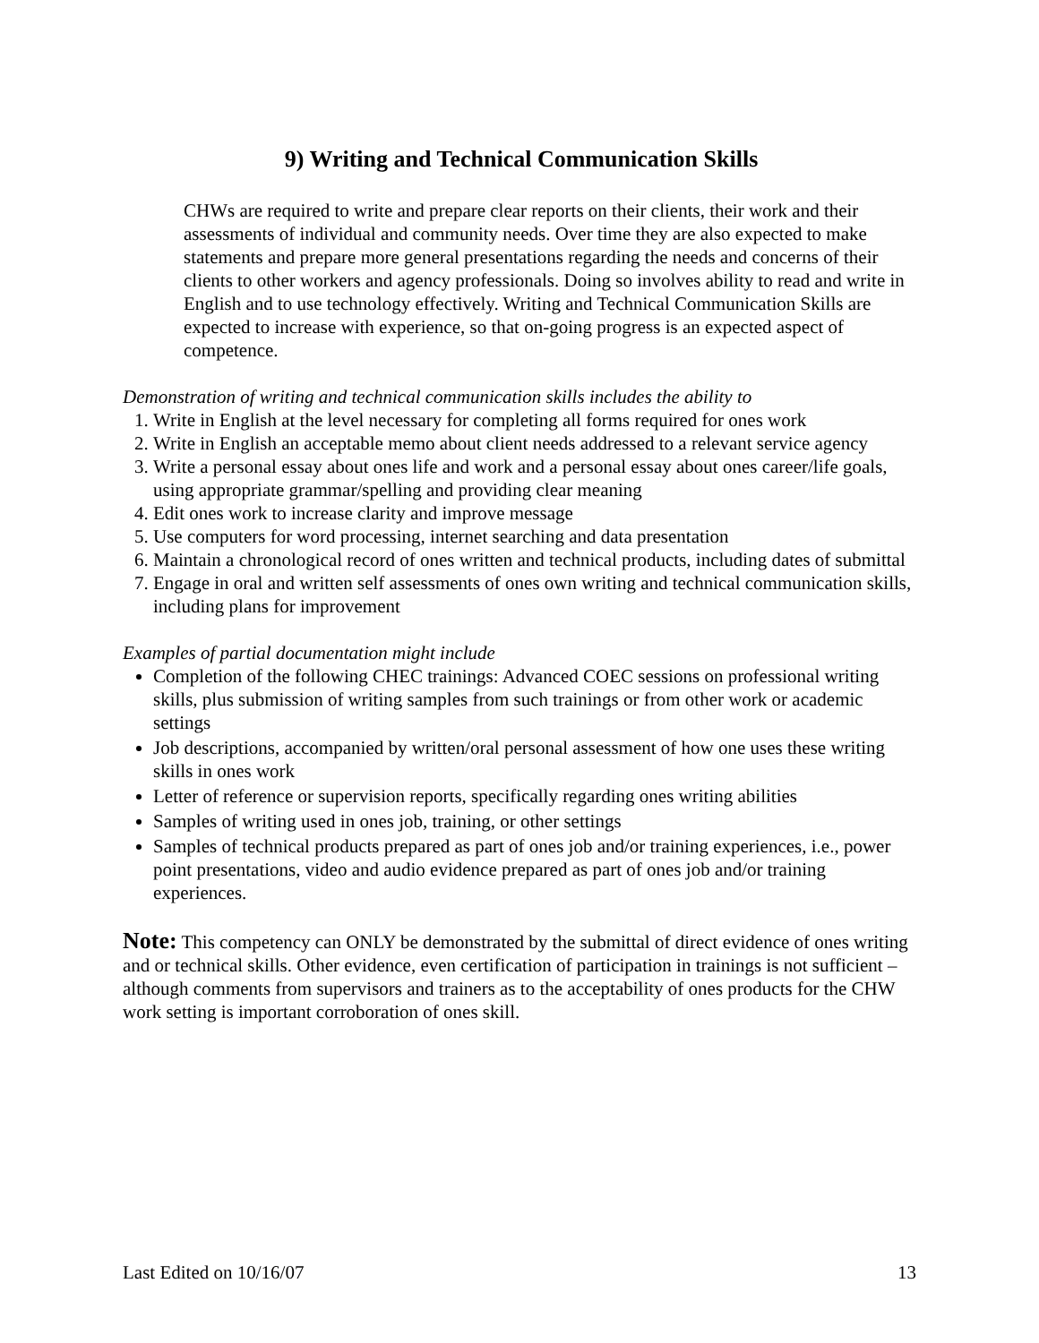9) Writing and Technical Communication Skills
CHWs are required to write and prepare clear reports on their clients, their work and their assessments of individual and community needs. Over time they are also expected to make statements and prepare more general presentations regarding the needs and concerns of their clients to other workers and agency professionals. Doing so involves ability to read and write in English and to use technology effectively. Writing and Technical Communication Skills are expected to increase with experience, so that on-going progress is an expected aspect of competence.
Demonstration of writing and technical communication skills includes the ability to
1. Write in English at the level necessary for completing all forms required for ones work
2. Write in English an acceptable memo about client needs addressed to a relevant service agency
3. Write a personal essay about ones life and work and a personal essay about ones career/life goals, using appropriate grammar/spelling and providing clear meaning
4. Edit ones work to increase clarity and improve message
5. Use computers for word processing, internet searching and data presentation
6. Maintain a chronological record of ones written and technical products, including dates of submittal
7. Engage in oral and written self assessments of ones own writing and technical communication skills, including plans for improvement
Examples of partial documentation might include
Completion of the following CHEC trainings: Advanced COEC sessions on professional writing skills, plus submission of writing samples from such trainings or from other work or academic settings
Job descriptions, accompanied by written/oral personal assessment of how one uses these writing skills in ones work
Letter of reference or supervision reports, specifically regarding ones writing abilities
Samples of writing used in ones job, training, or other settings
Samples of technical products prepared as part of ones job and/or training experiences, i.e., power point presentations, video and audio evidence prepared as part of ones job and/or training experiences.
Note: This competency can ONLY be demonstrated by the submittal of direct evidence of ones writing and or technical skills. Other evidence, even certification of participation in trainings is not sufficient – although comments from supervisors and trainers as to the acceptability of ones products for the CHW work setting is important corroboration of ones skill.
Last Edited on 10/16/07 13